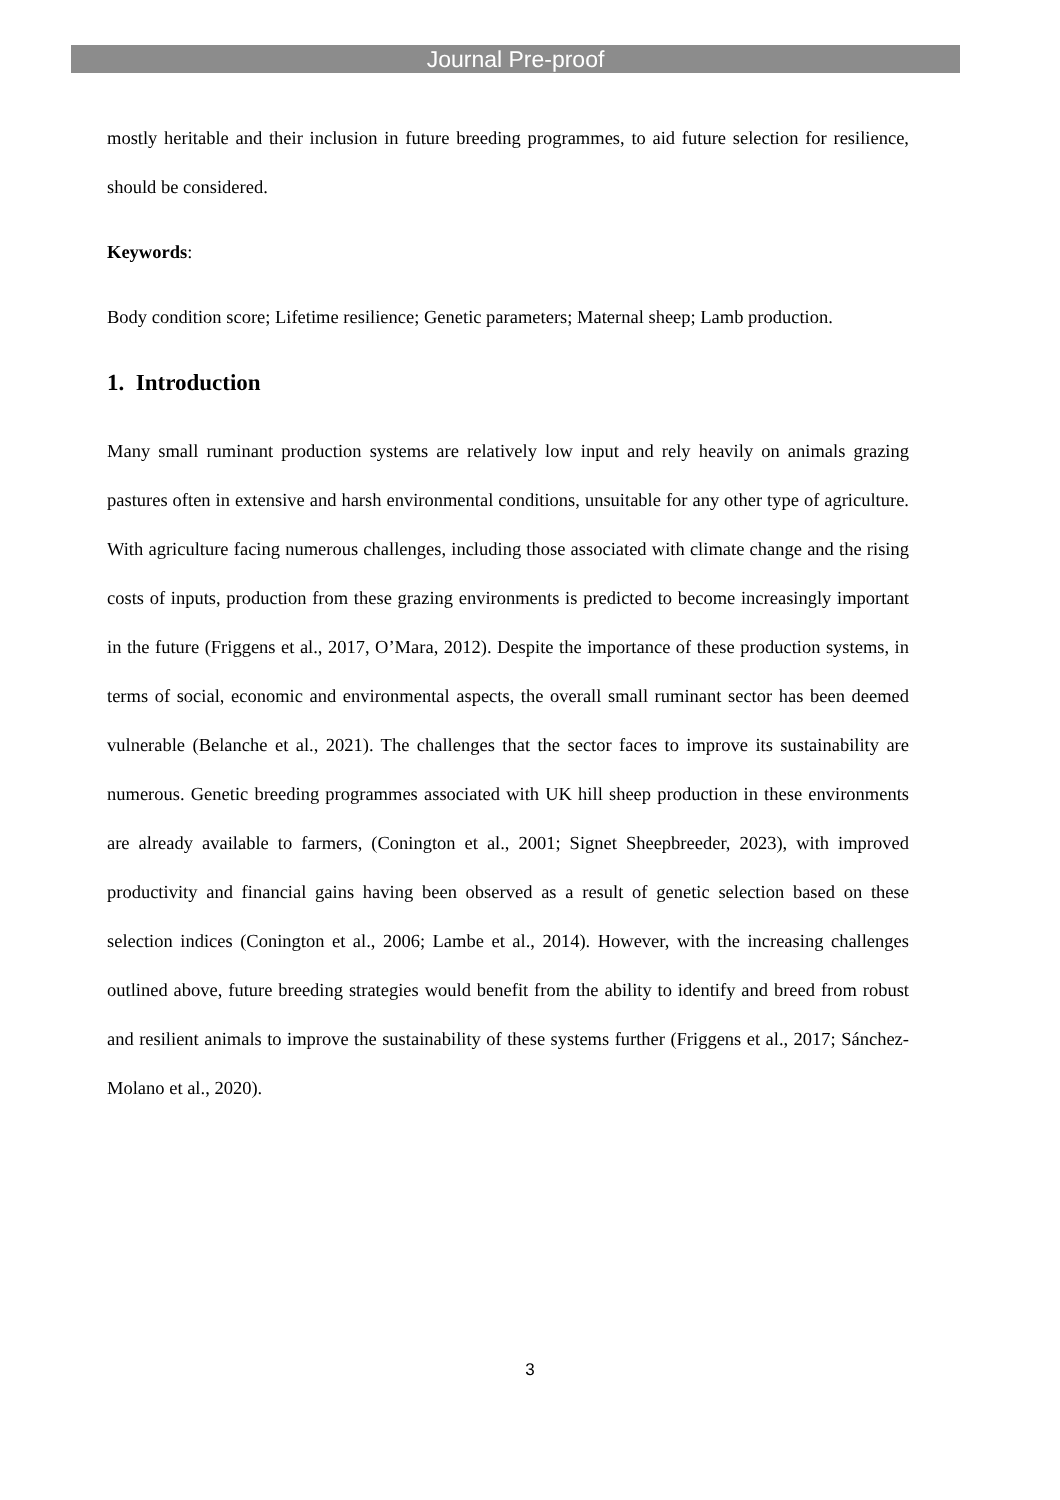Journal Pre-proof
mostly heritable and their inclusion in future breeding programmes, to aid future selection for resilience, should be considered.
Keywords:
Body condition score; Lifetime resilience; Genetic parameters; Maternal sheep; Lamb production.
1. Introduction
Many small ruminant production systems are relatively low input and rely heavily on animals grazing pastures often in extensive and harsh environmental conditions, unsuitable for any other type of agriculture. With agriculture facing numerous challenges, including those associated with climate change and the rising costs of inputs, production from these grazing environments is predicted to become increasingly important in the future (Friggens et al., 2017, O’Mara, 2012). Despite the importance of these production systems, in terms of social, economic and environmental aspects, the overall small ruminant sector has been deemed vulnerable (Belanche et al., 2021). The challenges that the sector faces to improve its sustainability are numerous. Genetic breeding programmes associated with UK hill sheep production in these environments are already available to farmers, (Conington et al., 2001; Signet Sheepbreeder, 2023), with improved productivity and financial gains having been observed as a result of genetic selection based on these selection indices (Conington et al., 2006; Lambe et al., 2014). However, with the increasing challenges outlined above, future breeding strategies would benefit from the ability to identify and breed from robust and resilient animals to improve the sustainability of these systems further (Friggens et al., 2017; Sánchez-Molano et al., 2020).
3